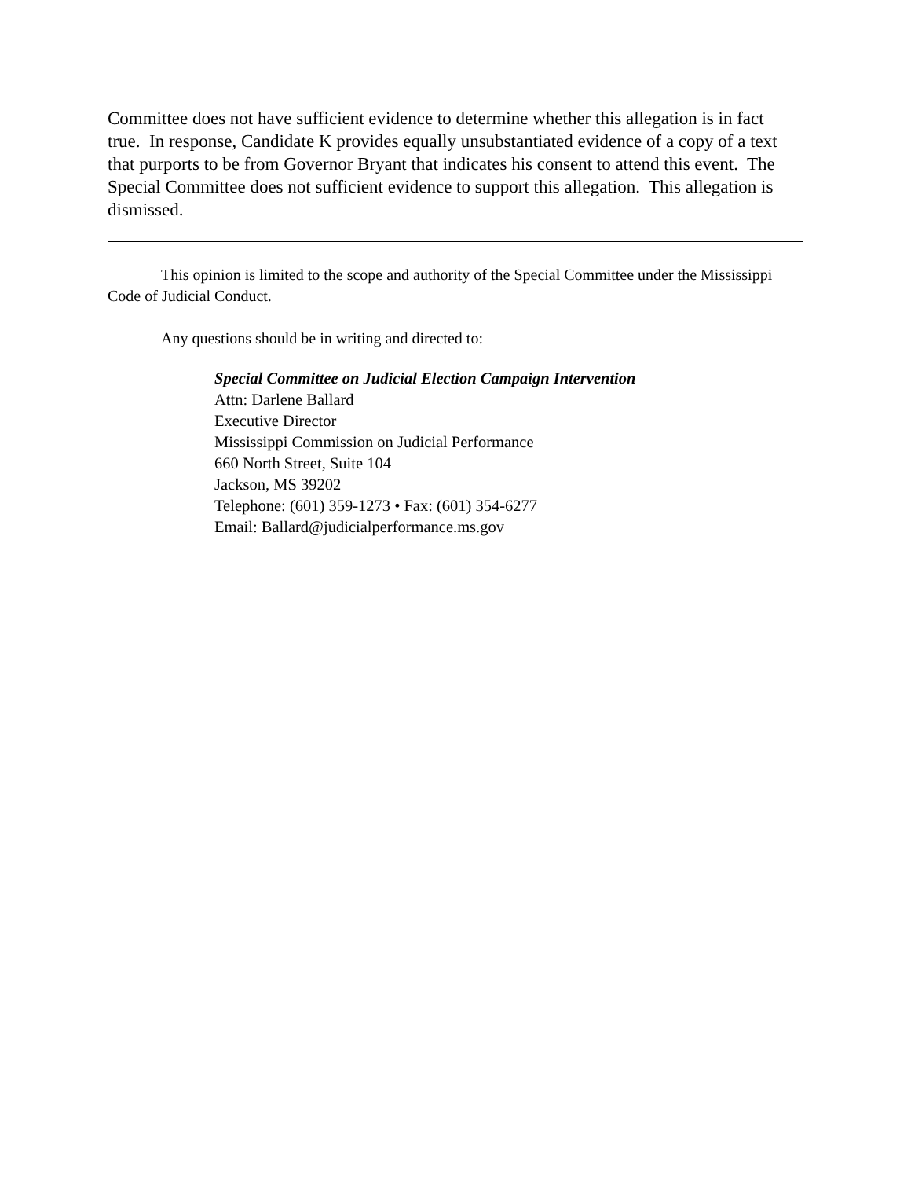Committee does not have sufficient evidence to determine whether this allegation is in fact true. In response, Candidate K provides equally unsubstantiated evidence of a copy of a text that purports to be from Governor Bryant that indicates his consent to attend this event. The Special Committee does not sufficient evidence to support this allegation. This allegation is dismissed.
This opinion is limited to the scope and authority of the Special Committee under the Mississippi Code of Judicial Conduct.
Any questions should be in writing and directed to:
Special Committee on Judicial Election Campaign Intervention
Attn: Darlene Ballard
Executive Director
Mississippi Commission on Judicial Performance
660 North Street, Suite 104
Jackson, MS 39202
Telephone: (601) 359-1273 • Fax: (601) 354-6277
Email: Ballard@judicialperformance.ms.gov